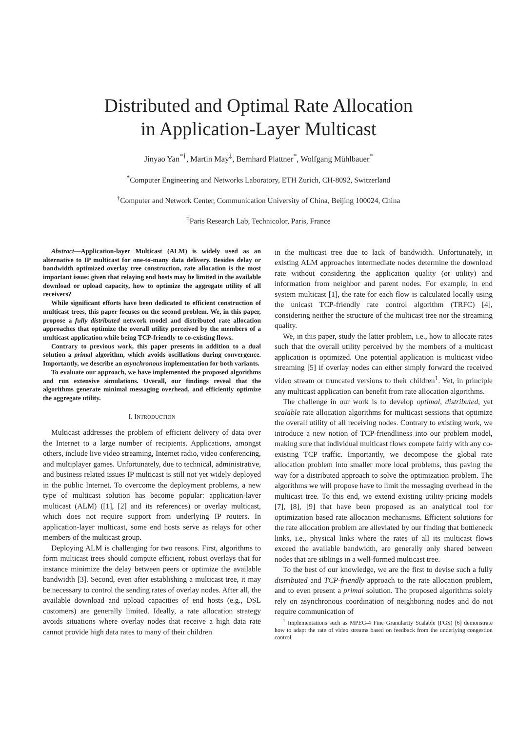Distributed and Optimal Rate Allocation
in Application-Layer Multicast
Jinyao Yan<sup>*†</sup>, Martin May<sup>‡</sup>, Bernhard Plattner<sup>*</sup>, Wolfgang Mühlbauer<sup>*</sup>
<sup>*</sup> Computer Engineering and Networks Laboratory, ETH Zurich, CH-8092, Switzerland
<sup>†</sup> Computer and Network Center, Communication University of China, Beijing 100024, China
<sup>‡</sup> Paris Research Lab, Technicolor, Paris, France
Abstract—Application-layer Multicast (ALM) is widely used as an alternative to IP multicast for one-to-many data delivery. Besides delay or bandwidth optimized overlay tree construction, rate allocation is the most important issue: given that relaying end hosts may be limited in the available download or upload capacity, how to optimize the aggregate utility of all receivers?
While significant efforts have been dedicated to efficient construction of multicast trees, this paper focuses on the second problem. We, in this paper, propose a fully distributed network model and distributed rate allocation approaches that optimize the overall utility perceived by the members of a multicast application while being TCP-friendly to co-existing flows.
Contrary to previous work, this paper presents in addition to a dual solution a primal algorithm, which avoids oscillations during convergence. Importantly, we describe an asynchronous implementation for both variants.
To evaluate our approach, we have implemented the proposed algorithms and run extensive simulations. Overall, our findings reveal that the algorithms generate minimal messaging overhead, and efficiently optimize the aggregate utility.
I. INTRODUCTION
Multicast addresses the problem of efficient delivery of data over the Internet to a large number of recipients. Applications, amongst others, include live video streaming, Internet radio, video conferencing, and multiplayer games. Unfortunately, due to technical, administrative, and business related issues IP multicast is still not yet widely deployed in the public Internet. To overcome the deployment problems, a new type of multicast solution has become popular: application-layer multicast (ALM) ([1], [2] and its references) or overlay multicast, which does not require support from underlying IP routers. In application-layer multicast, some end hosts serve as relays for other members of the multicast group.
Deploying ALM is challenging for two reasons. First, algorithms to form multicast trees should compute efficient, robust overlays that for instance minimize the delay between peers or optimize the available bandwidth [3]. Second, even after establishing a multicast tree, it may be necessary to control the sending rates of overlay nodes. After all, the available download and upload capacities of end hosts (e.g., DSL customers) are generally limited. Ideally, a rate allocation strategy avoids situations where overlay nodes that receive a high data rate cannot provide high data rates to many of their children
in the multicast tree due to lack of bandwidth. Unfortunately, in existing ALM approaches intermediate nodes determine the download rate without considering the application quality (or utility) and information from neighbor and parent nodes. For example, in end system multicast [1], the rate for each flow is calculated locally using the unicast TCP-friendly rate control algorithm (TRFC) [4], considering neither the structure of the multicast tree nor the streaming quality.
We, in this paper, study the latter problem, i.e., how to allocate rates such that the overall utility perceived by the members of a multicast application is optimized. One potential application is multicast video streaming [5] if overlay nodes can either simply forward the received video stream or truncated versions to their children<sup>1</sup>. Yet, in principle any multicast application can benefit from rate allocation algorithms.
The challenge in our work is to develop optimal, distributed, yet scalable rate allocation algorithms for multicast sessions that optimize the overall utility of all receiving nodes. Contrary to existing work, we introduce a new notion of TCP-friendliness into our problem model, making sure that individual multicast flows compete fairly with any co-existing TCP traffic. Importantly, we decompose the global rate allocation problem into smaller more local problems, thus paving the way for a distributed approach to solve the optimization problem. The algorithms we will propose have to limit the messaging overhead in the multicast tree. To this end, we extend existing utility-pricing models [7], [8], [9] that have been proposed as an analytical tool for optimization based rate allocation mechanisms. Efficient solutions for the rate allocation problem are alleviated by our finding that bottleneck links, i.e., physical links where the rates of all its multicast flows exceed the available bandwidth, are generally only shared between nodes that are siblings in a well-formed multicast tree.
To the best of our knowledge, we are the first to devise such a fully distributed and TCP-friendly approach to the rate allocation problem, and to even present a primal solution. The proposed algorithms solely rely on asynchronous coordination of neighboring nodes and do not require communication of
<sup>1</sup> Implementations such as MPEG-4 Fine Granularity Scalable (FGS) [6] demonstrate how to adapt the rate of video streams based on feedback from the underlying congestion control.